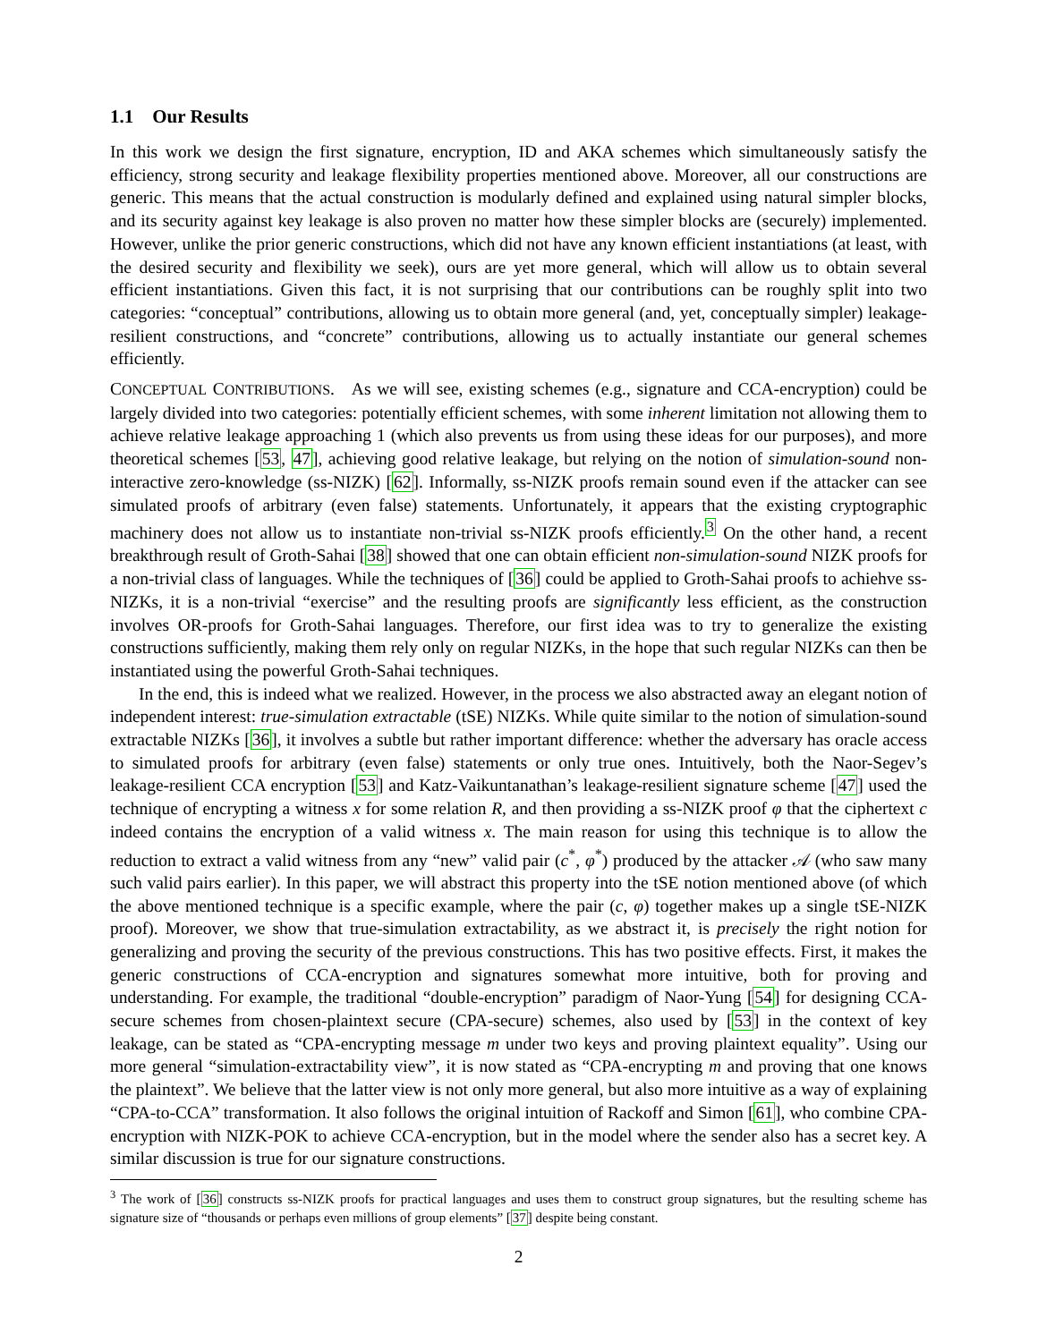1.1 Our Results
In this work we design the first signature, encryption, ID and AKA schemes which simultaneously satisfy the efficiency, strong security and leakage flexibility properties mentioned above. Moreover, all our constructions are generic. This means that the actual construction is modularly defined and explained using natural simpler blocks, and its security against key leakage is also proven no matter how these simpler blocks are (securely) implemented. However, unlike the prior generic constructions, which did not have any known efficient instantiations (at least, with the desired security and flexibility we seek), ours are yet more general, which will allow us to obtain several efficient instantiations. Given this fact, it is not surprising that our contributions can be roughly split into two categories: “conceptual” contributions, allowing us to obtain more general (and, yet, conceptually simpler) leakage-resilient constructions, and “concrete” contributions, allowing us to actually instantiate our general schemes efficiently.
CONCEPTUAL CONTRIBUTIONS. As we will see, existing schemes (e.g., signature and CCA-encryption) could be largely divided into two categories: potentially efficient schemes, with some inherent limitation not allowing them to achieve relative leakage approaching 1 (which also prevents us from using these ideas for our purposes), and more theoretical schemes [53, 47], achieving good relative leakage, but relying on the notion of simulation-sound non-interactive zero-knowledge (ss-NIZK) [62]. Informally, ss-NIZK proofs remain sound even if the attacker can see simulated proofs of arbitrary (even false) statements. Unfortunately, it appears that the existing cryptographic machinery does not allow us to instantiate non-trivial ss-NIZK proofs efficiently.<sup>3</sup> On the other hand, a recent breakthrough result of Groth-Sahai [38] showed that one can obtain efficient non-simulation-sound NIZK proofs for a non-trivial class of languages. While the techniques of [36] could be applied to Groth-Sahai proofs to achiehve ss-NIZKs, it is a non-trivial “exercise” and the resulting proofs are significantly less efficient, as the construction involves OR-proofs for Groth-Sahai languages. Therefore, our first idea was to try to generalize the existing constructions sufficiently, making them rely only on regular NIZKs, in the hope that such regular NIZKs can then be instantiated using the powerful Groth-Sahai techniques.
In the end, this is indeed what we realized. However, in the process we also abstracted away an elegant notion of independent interest: true-simulation extractable (tSE) NIZKs. While quite similar to the notion of simulation-sound extractable NIZKs [36], it involves a subtle but rather important difference: whether the adversary has oracle access to simulated proofs for arbitrary (even false) statements or only true ones. Intuitively, both the Naor-Segev’s leakage-resilient CCA encryption [53] and Katz-Vaikuntanathan’s leakage-resilient signature scheme [47] used the technique of encrypting a witness x for some relation R, and then providing a ss-NIZK proof φ that the ciphertext c indeed contains the encryption of a valid witness x. The main reason for using this technique is to allow the reduction to extract a valid witness from any “new” valid pair (c<sup>*</sup>, φ<sup>*</sup>) produced by the attacker 𝒜 (who saw many such valid pairs earlier). In this paper, we will abstract this property into the tSE notion mentioned above (of which the above mentioned technique is a specific example, where the pair (c, φ) together makes up a single tSE-NIZK proof). Moreover, we show that true-simulation extractability, as we abstract it, is precisely the right notion for generalizing and proving the security of the previous constructions. This has two positive effects. First, it makes the generic constructions of CCA-encryption and signatures somewhat more intuitive, both for proving and understanding. For example, the traditional “double-encryption” paradigm of Naor-Yung [54] for designing CCA-secure schemes from chosen-plaintext secure (CPA-secure) schemes, also used by [53] in the context of key leakage, can be stated as “CPA-encrypting message m under two keys and proving plaintext equality”. Using our more general “simulation-extractability view”, it is now stated as “CPA-encrypting m and proving that one knows the plaintext”. We believe that the latter view is not only more general, but also more intuitive as a way of explaining “CPA-to-CCA” transformation. It also follows the original intuition of Rackoff and Simon [61], who combine CPA-encryption with NIZK-POK to achieve CCA-encryption, but in the model where the sender also has a secret key. A similar discussion is true for our signature constructions.
<sup>3</sup> The work of [36] constructs ss-NIZK proofs for practical languages and uses them to construct group signatures, but the resulting scheme has signature size of “thousands or perhaps even millions of group elements” [37] despite being constant.
2